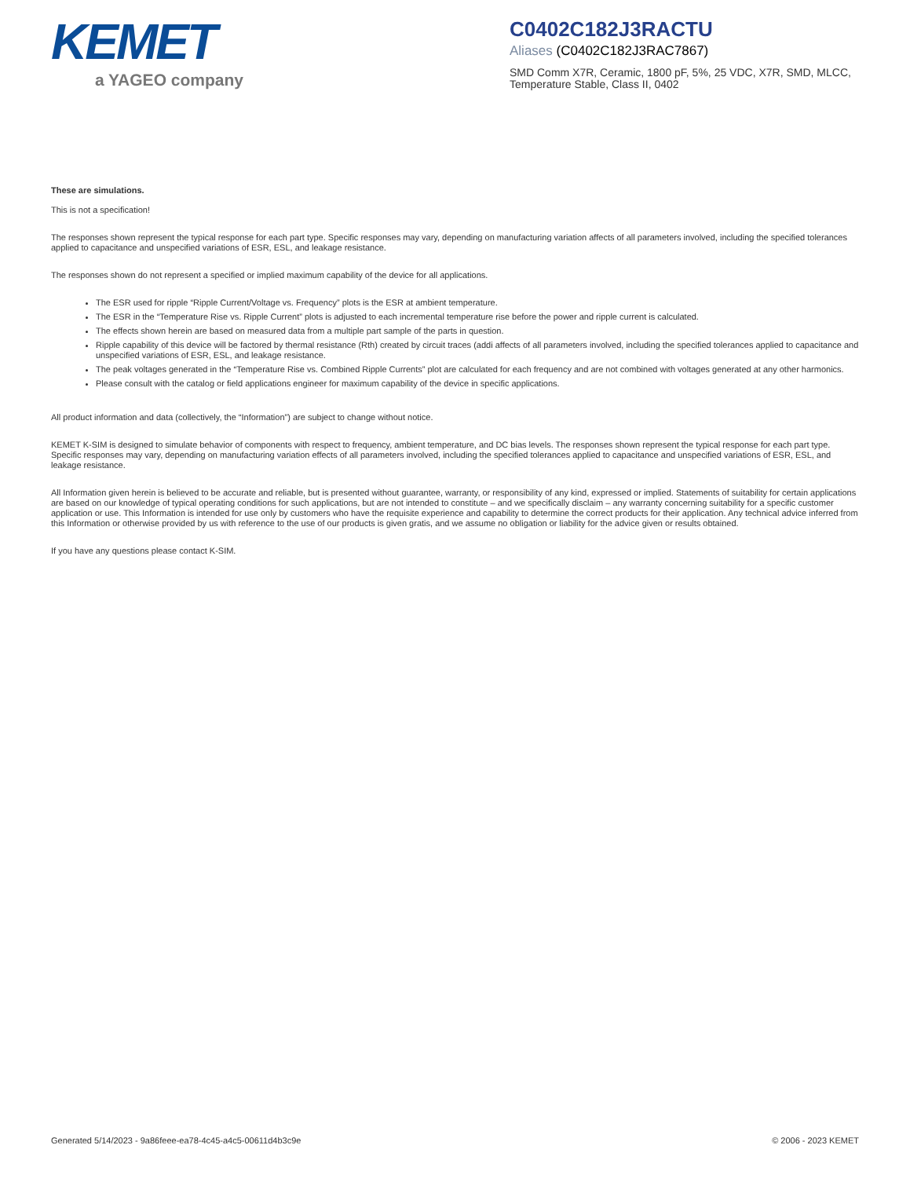KEMET
a YAGEO company
C0402C182J3RACTU
Aliases (C0402C182J3RAC7867)
SMD Comm X7R, Ceramic, 1800 pF, 5%, 25 VDC, X7R, SMD, MLCC, Temperature Stable, Class II, 0402
These are simulations.
This is not a specification!
The responses shown represent the typical response for each part type. Specific responses may vary, depending on manufacturing variation affects of all parameters involved, including the specified tolerances applied to capacitance and unspecified variations of ESR, ESL, and leakage resistance.
The responses shown do not represent a specified or implied maximum capability of the device for all applications.
The ESR used for ripple “Ripple Current/Voltage vs. Frequency” plots is the ESR at ambient temperature.
The ESR in the “Temperature Rise vs. Ripple Current” plots is adjusted to each incremental temperature rise before the power and ripple current is calculated.
The effects shown herein are based on measured data from a multiple part sample of the parts in question.
Ripple capability of this device will be factored by thermal resistance (Rth) created by circuit traces (addi affects of all parameters involved, including the specified tolerances applied to capacitance and unspecified variations of ESR, ESL, and leakage resistance.
The peak voltages generated in the “Temperature Rise vs. Combined Ripple Currents” plot are calculated for each frequency and are not combined with voltages generated at any other harmonics.
Please consult with the catalog or field applications engineer for maximum capability of the device in specific applications.
All product information and data (collectively, the “Information”) are subject to change without notice.
KEMET K-SIM is designed to simulate behavior of components with respect to frequency, ambient temperature, and DC bias levels. The responses shown represent the typical response for each part type. Specific responses may vary, depending on manufacturing variation effects of all parameters involved, including the specified tolerances applied to capacitance and unspecified variations of ESR, ESL, and leakage resistance.
All Information given herein is believed to be accurate and reliable, but is presented without guarantee, warranty, or responsibility of any kind, expressed or implied. Statements of suitability for certain applications are based on our knowledge of typical operating conditions for such applications, but are not intended to constitute – and we specifically disclaim – any warranty concerning suitability for a specific customer application or use. This Information is intended for use only by customers who have the requisite experience and capability to determine the correct products for their application. Any technical advice inferred from this Information or otherwise provided by us with reference to the use of our products is given gratis, and we assume no obligation or liability for the advice given or results obtained.
If you have any questions please contact K-SIM.
Generated 5/14/2023 - 9a86feee-ea78-4c45-a4c5-00611d4b3c9e © 2006 - 2023 KEMET